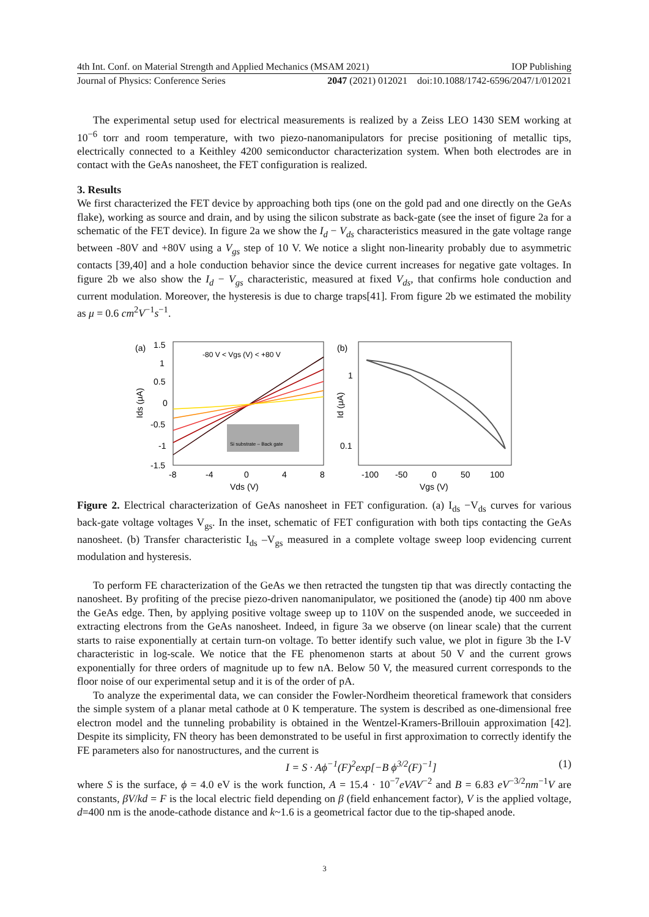4th Int. Conf. on Material Strength and Applied Mechanics (MSAM 2021) IOP Publishing
Journal of Physics: Conference Series 2047 (2021) 012021 doi:10.1088/1742-6596/2047/1/012021
The experimental setup used for electrical measurements is realized by a Zeiss LEO 1430 SEM working at 10<sup>−6</sup> torr and room temperature, with two piezo-nanomanipulators for precise positioning of metallic tips, electrically connected to a Keithley 4200 semiconductor characterization system. When both electrodes are in contact with the GeAs nanosheet, the FET configuration is realized.
3. Results
We first characterized the FET device by approaching both tips (one on the gold pad and one directly on the GeAs flake), working as source and drain, and by using the silicon substrate as back-gate (see the inset of figure 2a for a schematic of the FET device). In figure 2a we show the I<sub>d</sub> − V<sub>ds</sub> characteristics measured in the gate voltage range between -80V and +80V using a V<sub>gs</sub> step of 10 V. We notice a slight non-linearity probably due to asymmetric contacts [39,40] and a hole conduction behavior since the device current increases for negative gate voltages. In figure 2b we also show the I<sub>d</sub> − V<sub>gs</sub> characteristic, measured at fixed V<sub>ds</sub>, that confirms hole conduction and current modulation. Moreover, the hysteresis is due to charge traps[41]. From figure 2b we estimated the mobility as μ = 0.6 cm<sup>2</sup>V<sup>−1</sup>s<sup>−1</sup>.
(a)
1.5
-80 V < Vgs (V) < +80 V
Si substrate – Back gate
0.5
1
0
-0.5
-1
-1.5
-8
-4
0
4
8
Vds (V)
Ids (μA)
(b)
1
0.1
-100
-50
0
50
100
Vgs (V)
Id (μA)
Figure 2. Electrical characterization of GeAs nanosheet in FET configuration. (a) I<sub>ds</sub> −V<sub>ds</sub> curves for various back-gate voltage voltages V<sub>gs</sub>. In the inset, schematic of FET configuration with both tips contacting the GeAs nanosheet. (b) Transfer characteristic I<sub>ds</sub> –V<sub>gs</sub> measured in a complete voltage sweep loop evidencing current modulation and hysteresis.
To perform FE characterization of the GeAs we then retracted the tungsten tip that was directly contacting the nanosheet. By profiting of the precise piezo-driven nanomanipulator, we positioned the (anode) tip 400 nm above the GeAs edge. Then, by applying positive voltage sweep up to 110V on the suspended anode, we succeeded in extracting electrons from the GeAs nanosheet. Indeed, in figure 3a we observe (on linear scale) that the current starts to raise exponentially at certain turn-on voltage. To better identify such value, we plot in figure 3b the I-V characteristic in log-scale. We notice that the FE phenomenon starts at about 50 V and the current grows exponentially for three orders of magnitude up to few nA. Below 50 V, the measured current corresponds to the floor noise of our experimental setup and it is of the order of pA.
To analyze the experimental data, we can consider the Fowler-Nordheim theoretical framework that considers the simple system of a planar metal cathode at 0 K temperature. The system is described as one-dimensional free electron model and the tunneling probability is obtained in the Wentzel-Kramers-Brillouin approximation [42]. Despite its simplicity, FN theory has been demonstrated to be useful in first approximation to correctly identify the FE parameters also for nanostructures, and the current is
I = S · Aϕ<sup>−1</sup>(F)<sup>2</sup>exp[−B ϕ<sup>3/2</sup>(F)<sup>−1</sup>] (1)
where S is the surface, ϕ = 4.0 eV is the work function, A = 15.4 · 10<sup>−7</sup>eVAV<sup>−2</sup> and B = 6.83 eV<sup>−3/2</sup>nm<sup>−1</sup>V are constants, βV/kd = F is the local electric field depending on β (field enhancement factor), V is the applied voltage, d=400 nm is the anode-cathode distance and k~1.6 is a geometrical factor due to the tip-shaped anode.
3